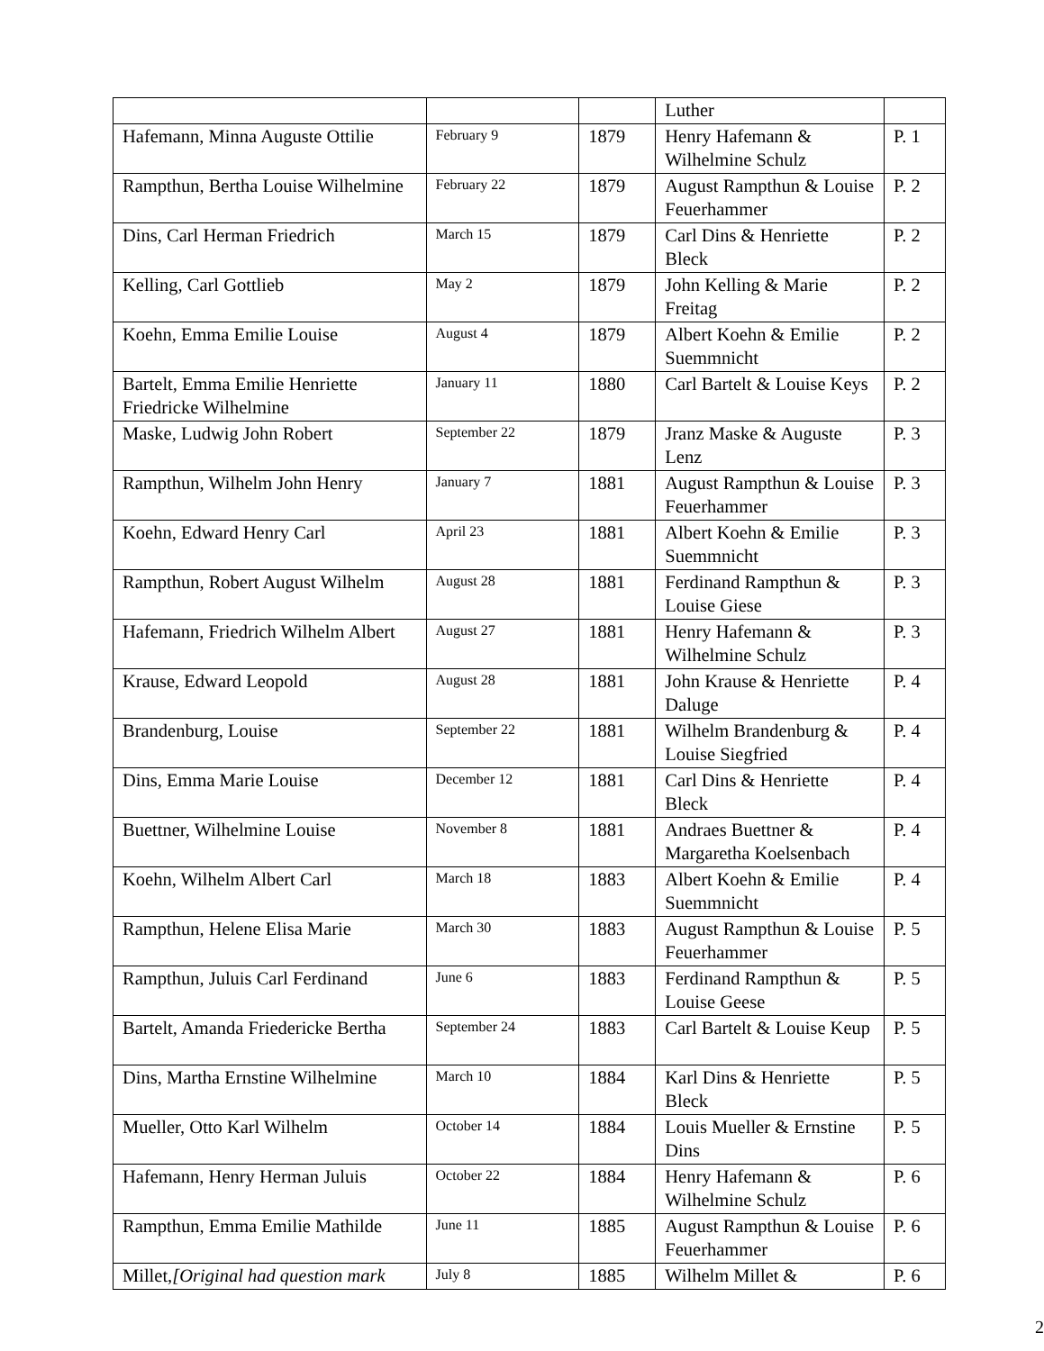| | | | Luther | |
| Hafemann, Minna Auguste Ottilie | February 9 | 1879 | Henry Hafemann & Wilhelmine Schulz | P. 1 |
| Rampthun, Bertha Louise Wilhelmine | February 22 | 1879 | August Rampthun & Louise Feuerhammer | P. 2 |
| Dins, Carl Herman Friedrich | March 15 | 1879 | Carl Dins & Henriette Bleck | P. 2 |
| Kelling, Carl Gottlieb | May 2 | 1879 | John Kelling & Marie Freitag | P. 2 |
| Koehn, Emma Emilie Louise | August 4 | 1879 | Albert Koehn & Emilie Suemmnicht | P. 2 |
| Bartelt, Emma Emilie Henriette Friedricke Wilhelmine | January 11 | 1880 | Carl Bartelt & Louise Keys | P. 2 |
| Maske, Ludwig John Robert | September 22 | 1879 | Jranz Maske & Auguste Lenz | P. 3 |
| Rampthun, Wilhelm John Henry | January 7 | 1881 | August Rampthun & Louise Feuerhammer | P. 3 |
| Koehn, Edward Henry Carl | April 23 | 1881 | Albert Koehn & Emilie Suemmnicht | P. 3 |
| Rampthun, Robert August Wilhelm | August 28 | 1881 | Ferdinand Rampthun & Louise Giese | P. 3 |
| Hafemann, Friedrich Wilhelm Albert | August 27 | 1881 | Henry Hafemann & Wilhelmine Schulz | P. 3 |
| Krause, Edward Leopold | August 28 | 1881 | John Krause & Henriette Daluge | P. 4 |
| Brandenburg, Louise | September 22 | 1881 | Wilhelm Brandenburg & Louise Siegfried | P. 4 |
| Dins, Emma Marie Louise | December 12 | 1881 | Carl Dins & Henriette Bleck | P. 4 |
| Buettner, Wilhelmine Louise | November 8 | 1881 | Andraes Buettner & Margaretha Koelsenbach | P. 4 |
| Koehn, Wilhelm Albert Carl | March 18 | 1883 | Albert Koehn & Emilie Suemmnicht | P. 4 |
| Rampthun, Helene Elisa Marie | March 30 | 1883 | August Rampthun & Louise Feuerhammer | P. 5 |
| Rampthun, Juluis Carl Ferdinand | June 6 | 1883 | Ferdinand Rampthun & Louise Geese | P. 5 |
| Bartelt, Amanda Friedericke Bertha | September 24 | 1883 | Carl Bartelt & Louise Keup | P. 5 |
| Dins, Martha Ernstine Wilhelmine | March 10 | 1884 | Karl Dins & Henriette Bleck | P. 5 |
| Mueller, Otto Karl Wilhelm | October 14 | 1884 | Louis Mueller & Ernstine Dins | P. 5 |
| Hafemann, Henry Herman Juluis | October 22 | 1884 | Henry Hafemann & Wilhelmine Schulz | P. 6 |
| Rampthun, Emma Emilie Mathilde | June 11 | 1885 | August Rampthun & Louise Feuerhammer | P. 6 |
| Millet, [Original had question mark | July 8 | 1885 | Wilhelm Millet & | P. 6 |
2